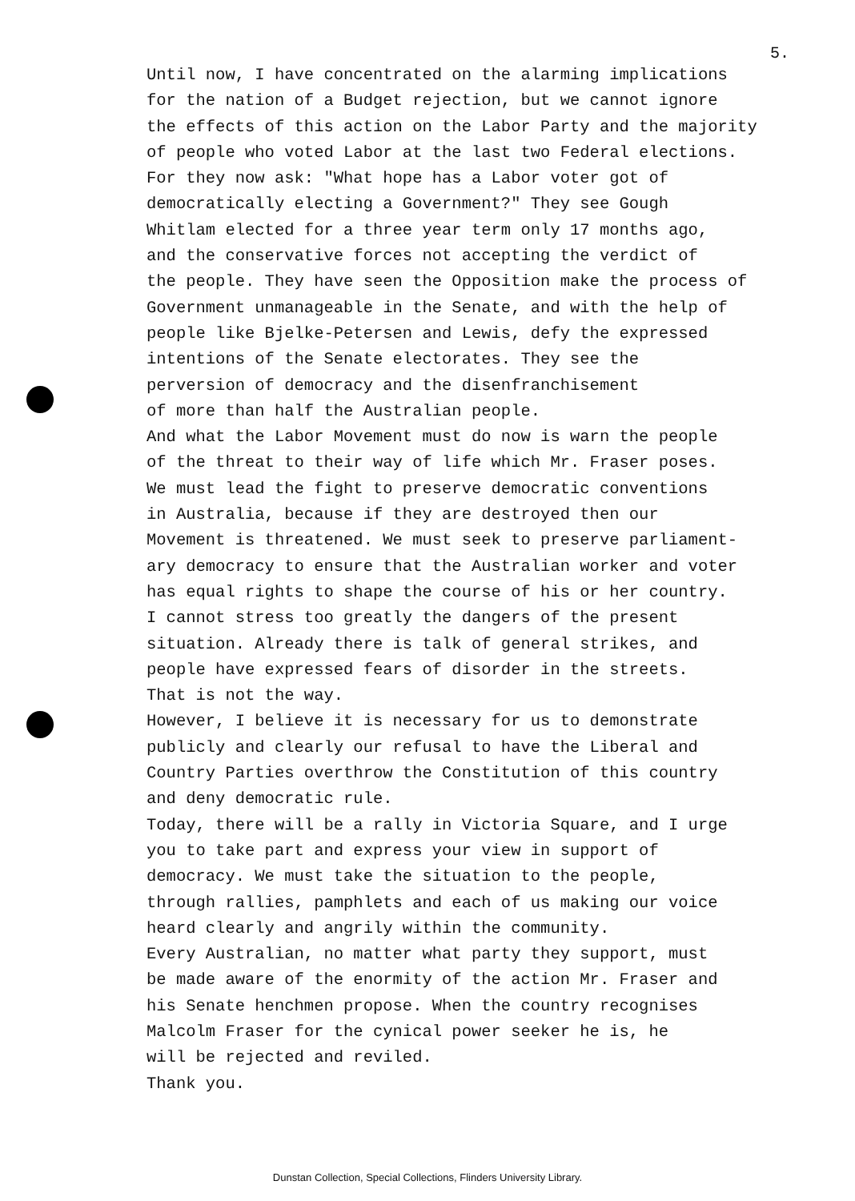5.
Until now, I have concentrated on the alarming implications
for the nation of a Budget rejection, but we cannot ignore
the effects of this action on the Labor Party and the majority
of people who voted Labor at the last two Federal elections.
For they now ask: "What hope has a Labor voter got of
democratically electing a Government?" They see Gough
Whitlam elected for a three year term only 17 months ago,
and the conservative forces not accepting the verdict of
the people. They have seen the Opposition make the process of
Government unmanageable in the Senate, and with the help of
people like Bjelke-Petersen and Lewis, defy the expressed
intentions of the Senate electorates. They see the
perversion of democracy and the disenfranchisement
of more than half the Australian people.
And what the Labor Movement must do now is warn the people
of the threat to their way of life which Mr. Fraser poses.
We must lead the fight to preserve democratic conventions
in Australia, because if they are destroyed then our
Movement is threatened. We must seek to preserve parliament-
ary democracy to ensure that the Australian worker and voter
has equal rights to shape the course of his or her country.
I cannot stress too greatly the dangers of the present
situation. Already there is talk of general strikes, and
people have expressed fears of disorder in the streets.
That is not the way.
However, I believe it is necessary for us to demonstrate
publicly and clearly our refusal to have the Liberal and
Country Parties overthrow the Constitution of this country
and deny democratic rule.
Today, there will be a rally in Victoria Square, and I urge
you to take part and express your view in support of
democracy. We must take the situation to the people,
through rallies, pamphlets and each of us making our voice
heard clearly and angrily within the community.
Every Australian, no matter what party they support, must
be made aware of the enormity of the action Mr. Fraser and
his Senate henchmen propose. When the country recognises
Malcolm Fraser for the cynical power seeker he is, he
will be rejected and reviled.
Thank you.
Dunstan Collection, Special Collections, Flinders University Library.